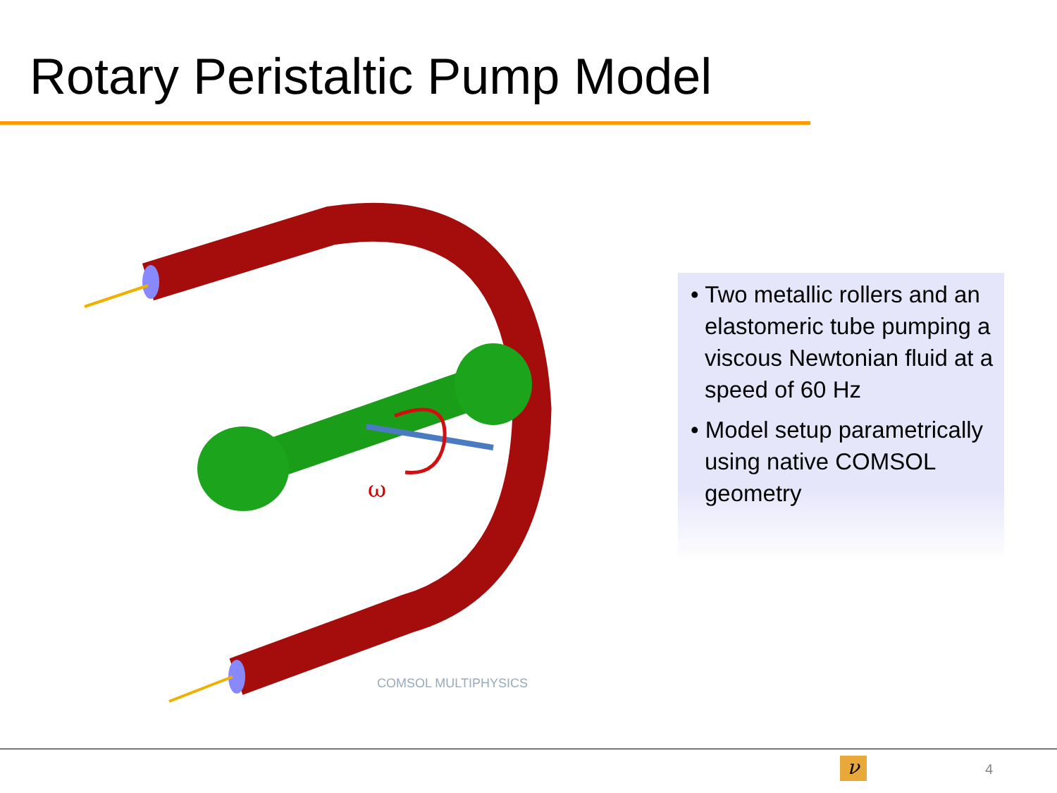Rotary Peristaltic Pump Model
ω
COMSOL MULTIPHYSICS
• Two metallic rollers and an elastomeric tube pumping a viscous Newtonian fluid at a speed of 60 Hz
• Model setup parametrically using native COMSOL geometry
ν 4